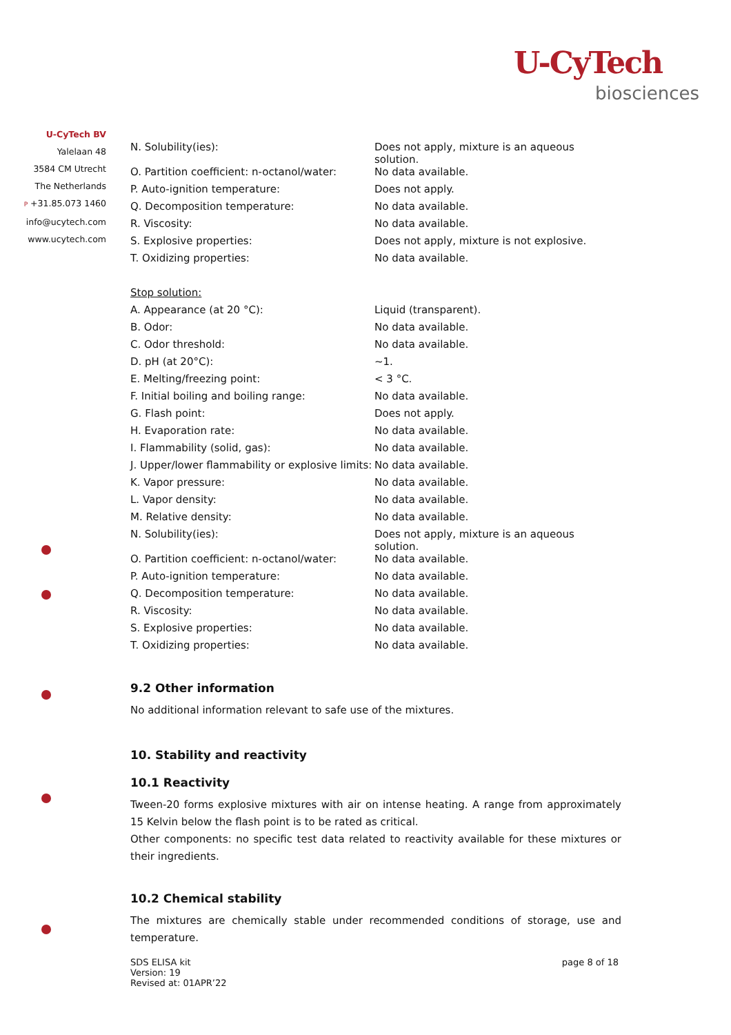U-CyTech
biosciences
U-CyTech BV
Yalelaan 48
3584 CM Utrecht
The Netherlands
P +31.85.073 1460
info@ucytech.com
www.ucytech.com
| N. Solubility(ies): | Does not apply, mixture is an aqueous solution. |
| O. Partition coefficient: n-octanol/water: | No data available. |
| P. Auto-ignition temperature: | Does not apply. |
| Q. Decomposition temperature: | No data available. |
| R. Viscosity: | No data available. |
| S. Explosive properties: | Does not apply, mixture is not explosive. |
| T. Oxidizing properties: | No data available. |
| Stop solution: | |
| A. Appearance (at 20 °C): | Liquid (transparent). |
| B. Odor: | No data available. |
| C. Odor threshold: | No data available. |
| D. pH (at 20°C): | ~1. |
| E. Melting/freezing point: | < 3 °C. |
| F. Initial boiling and boiling range: | No data available. |
| G. Flash point: | Does not apply. |
| H. Evaporation rate: | No data available. |
| I. Flammability (solid, gas): | No data available. |
| J. Upper/lower flammability or explosive limits: | No data available. |
| K. Vapor pressure: | No data available. |
| L. Vapor density: | No data available. |
| M. Relative density: | No data available. |
| N. Solubility(ies): | Does not apply, mixture is an aqueous solution. |
| O. Partition coefficient: n-octanol/water: | No data available. |
| P. Auto-ignition temperature: | No data available. |
| Q. Decomposition temperature: | No data available. |
| R. Viscosity: | No data available. |
| S. Explosive properties: | No data available. |
| T. Oxidizing properties: | No data available. |
9.2 Other information
No additional information relevant to safe use of the mixtures.
10. Stability and reactivity
10.1 Reactivity
Tween-20 forms explosive mixtures with air on intense heating. A range from approximately 15 Kelvin below the flash point is to be rated as critical.
Other components: no specific test data related to reactivity available for these mixtures or their ingredients.
10.2 Chemical stability
The mixtures are chemically stable under recommended conditions of storage, use and temperature.
SDS ELISA kit
Version: 19
Revised at: 01APR’22
page 8 of 18